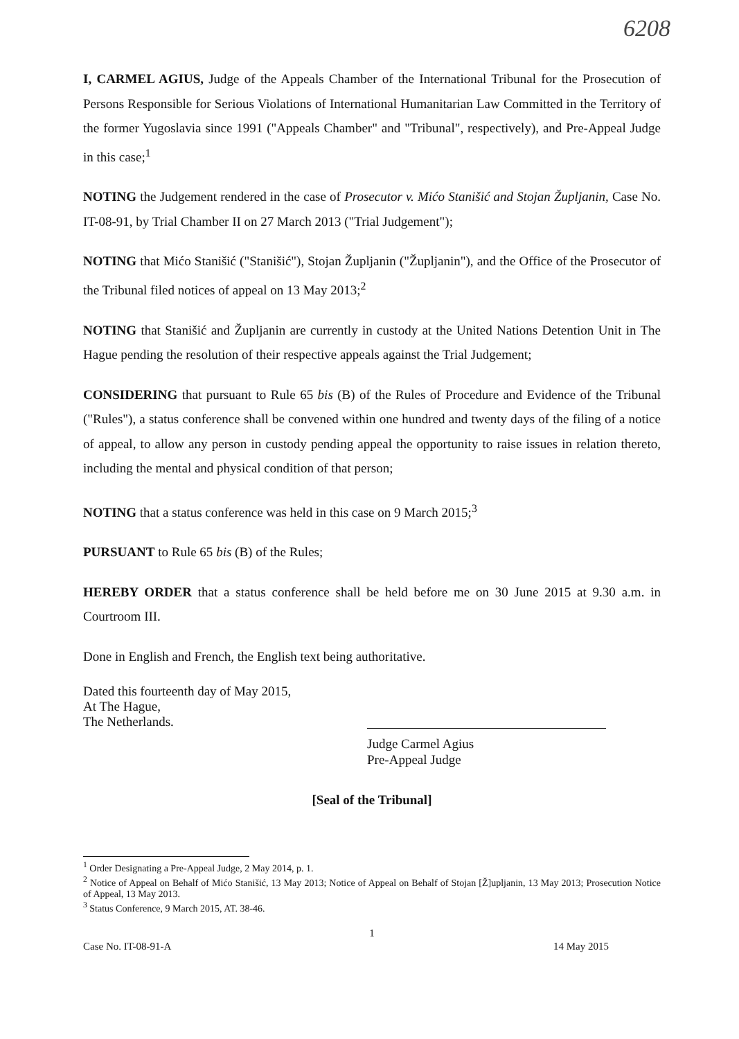6208
I, CARMEL AGIUS, Judge of the Appeals Chamber of the International Tribunal for the Prosecution of Persons Responsible for Serious Violations of International Humanitarian Law Committed in the Territory of the former Yugoslavia since 1991 ("Appeals Chamber" and "Tribunal", respectively), and Pre-Appeal Judge in this case;<sup>1</sup>
NOTING the Judgement rendered in the case of Prosecutor v. Mićo Stanišić and Stojan Župljanin, Case No. IT-08-91, by Trial Chamber II on 27 March 2013 ("Trial Judgement");
NOTING that Mićo Stanišić ("Stanišić"), Stojan Župljanin ("Župljanin"), and the Office of the Prosecutor of the Tribunal filed notices of appeal on 13 May 2013;<sup>2</sup>
NOTING that Stanišić and Župljanin are currently in custody at the United Nations Detention Unit in The Hague pending the resolution of their respective appeals against the Trial Judgement;
CONSIDERING that pursuant to Rule 65 bis (B) of the Rules of Procedure and Evidence of the Tribunal ("Rules"), a status conference shall be convened within one hundred and twenty days of the filing of a notice of appeal, to allow any person in custody pending appeal the opportunity to raise issues in relation thereto, including the mental and physical condition of that person;
NOTING that a status conference was held in this case on 9 March 2015;<sup>3</sup>
PURSUANT to Rule 65 bis (B) of the Rules;
HEREBY ORDER that a status conference shall be held before me on 30 June 2015 at 9.30 a.m. in Courtroom III.
Done in English and French, the English text being authoritative.
Dated this fourteenth day of May 2015,
At The Hague,
The Netherlands.
Judge Carmel Agius
Pre-Appeal Judge
[Seal of the Tribunal]
<sup>1</sup> Order Designating a Pre-Appeal Judge, 2 May 2014, p. 1.
<sup>2</sup> Notice of Appeal on Behalf of Mićo Stanišić, 13 May 2013; Notice of Appeal on Behalf of Stojan [Ž]upljanin, 13 May 2013; Prosecution Notice of Appeal, 13 May 2013.
<sup>3</sup> Status Conference, 9 March 2015, AT. 38-46.
1
Case No. IT-08-91-A 14 May 2015